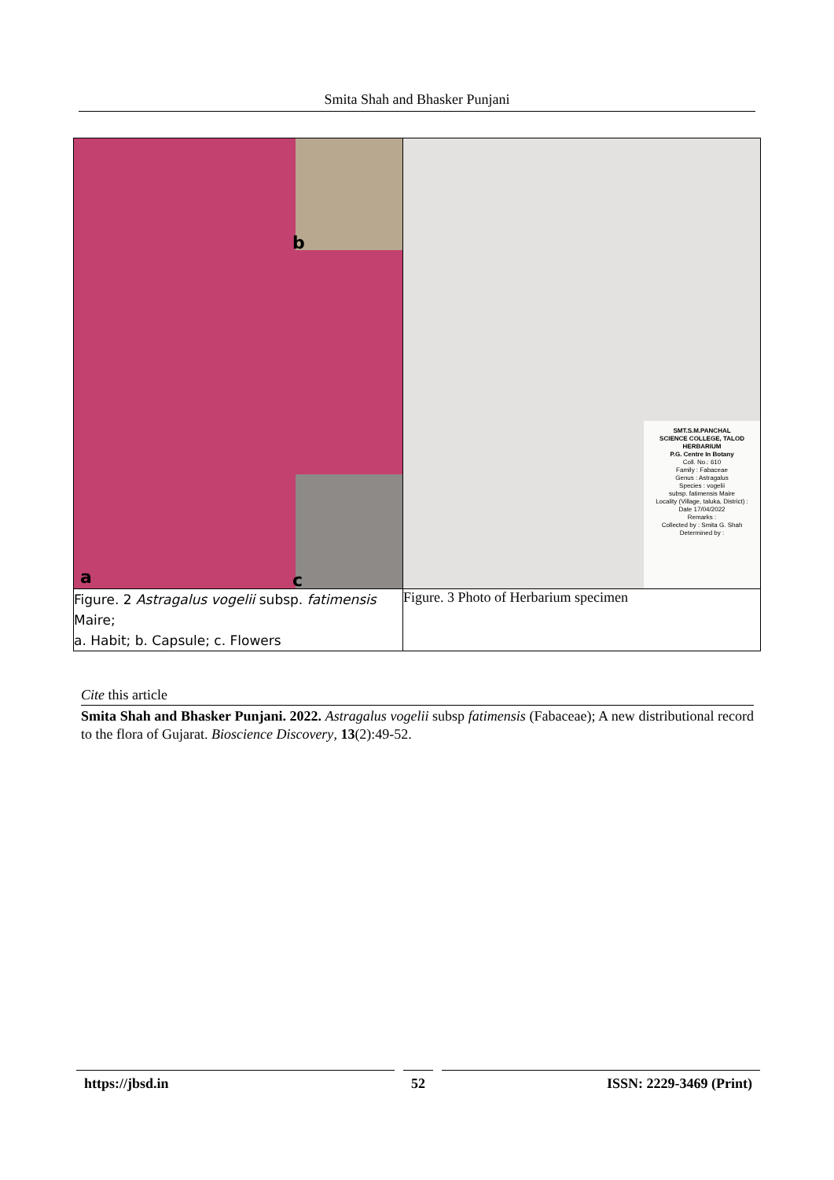Smita Shah and Bhasker Punjani
| b a c | SMT.S.M.PANCHAL SCIENCE COLLEGE, TALOD HERBARIUM P.G. Centre In Botany Coll. No.: 610 Family : Fabaceae Genus : Astragalus Species : vogelii subsp. fatimensis Maire Locality (Village, taluka, District) : Date 17/04/2022 Remarks : Collected by : Smita G. Shah Determined by : |
| Figure. 2 Astragalus vogelii subsp. fatimensis Maire; a. Habit; b. Capsule; c. Flowers | Figure. 3 Photo of Herbarium specimen |
Cite this article
Smita Shah and Bhasker Punjani. 2022. Astragalus vogelii subsp fatimensis (Fabaceae); A new distributional record to the flora of Gujarat. Bioscience Discovery, 13(2):49-52.
https://jbsd.in 52 ISSN: 2229-3469 (Print)